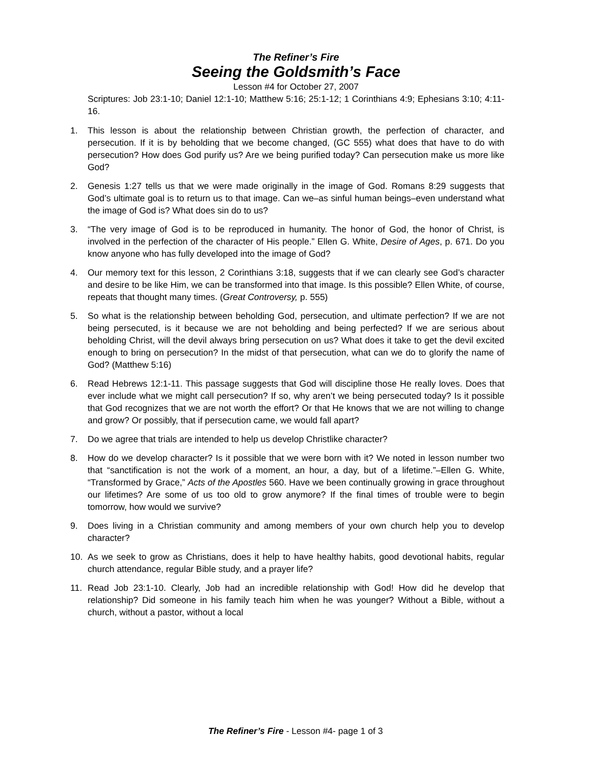The Refiner’s Fire
Seeing the Goldsmith’s Face
Lesson #4 for October 27, 2007
Scriptures: Job 23:1-10; Daniel 12:1-10; Matthew 5:16; 25:1-12; 1 Corinthians 4:9; Ephesians 3:10; 4:11-16.
1. This lesson is about the relationship between Christian growth, the perfection of character, and persecution. If it is by beholding that we become changed, (GC 555) what does that have to do with persecution? How does God purify us? Are we being purified today? Can persecution make us more like God?
2. Genesis 1:27 tells us that we were made originally in the image of God. Romans 8:29 suggests that God’s ultimate goal is to return us to that image. Can we–as sinful human beings–even understand what the image of God is? What does sin do to us?
3. “The very image of God is to be reproduced in humanity. The honor of God, the honor of Christ, is involved in the perfection of the character of His people.” Ellen G. White, Desire of Ages, p. 671. Do you know anyone who has fully developed into the image of God?
4. Our memory text for this lesson, 2 Corinthians 3:18, suggests that if we can clearly see God’s character and desire to be like Him, we can be transformed into that image. Is this possible? Ellen White, of course, repeats that thought many times. (Great Controversy, p. 555)
5. So what is the relationship between beholding God, persecution, and ultimate perfection? If we are not being persecuted, is it because we are not beholding and being perfected? If we are serious about beholding Christ, will the devil always bring persecution on us? What does it take to get the devil excited enough to bring on persecution? In the midst of that persecution, what can we do to glorify the name of God? (Matthew 5:16)
6. Read Hebrews 12:1-11. This passage suggests that God will discipline those He really loves. Does that ever include what we might call persecution? If so, why aren’t we being persecuted today? Is it possible that God recognizes that we are not worth the effort? Or that He knows that we are not willing to change and grow? Or possibly, that if persecution came, we would fall apart?
7. Do we agree that trials are intended to help us develop Christlike character?
8. How do we develop character? Is it possible that we were born with it? We noted in lesson number two that “sanctification is not the work of a moment, an hour, a day, but of a lifetime.”–Ellen G. White, “Transformed by Grace,” Acts of the Apostles 560. Have we been continually growing in grace throughout our lifetimes? Are some of us too old to grow anymore? If the final times of trouble were to begin tomorrow, how would we survive?
9. Does living in a Christian community and among members of your own church help you to develop character?
10. As we seek to grow as Christians, does it help to have healthy habits, good devotional habits, regular church attendance, regular Bible study, and a prayer life?
11. Read Job 23:1-10. Clearly, Job had an incredible relationship with God! How did he develop that relationship? Did someone in his family teach him when he was younger? Without a Bible, without a church, without a pastor, without a local
The Refiner’s Fire - Lesson #4- page 1 of 3